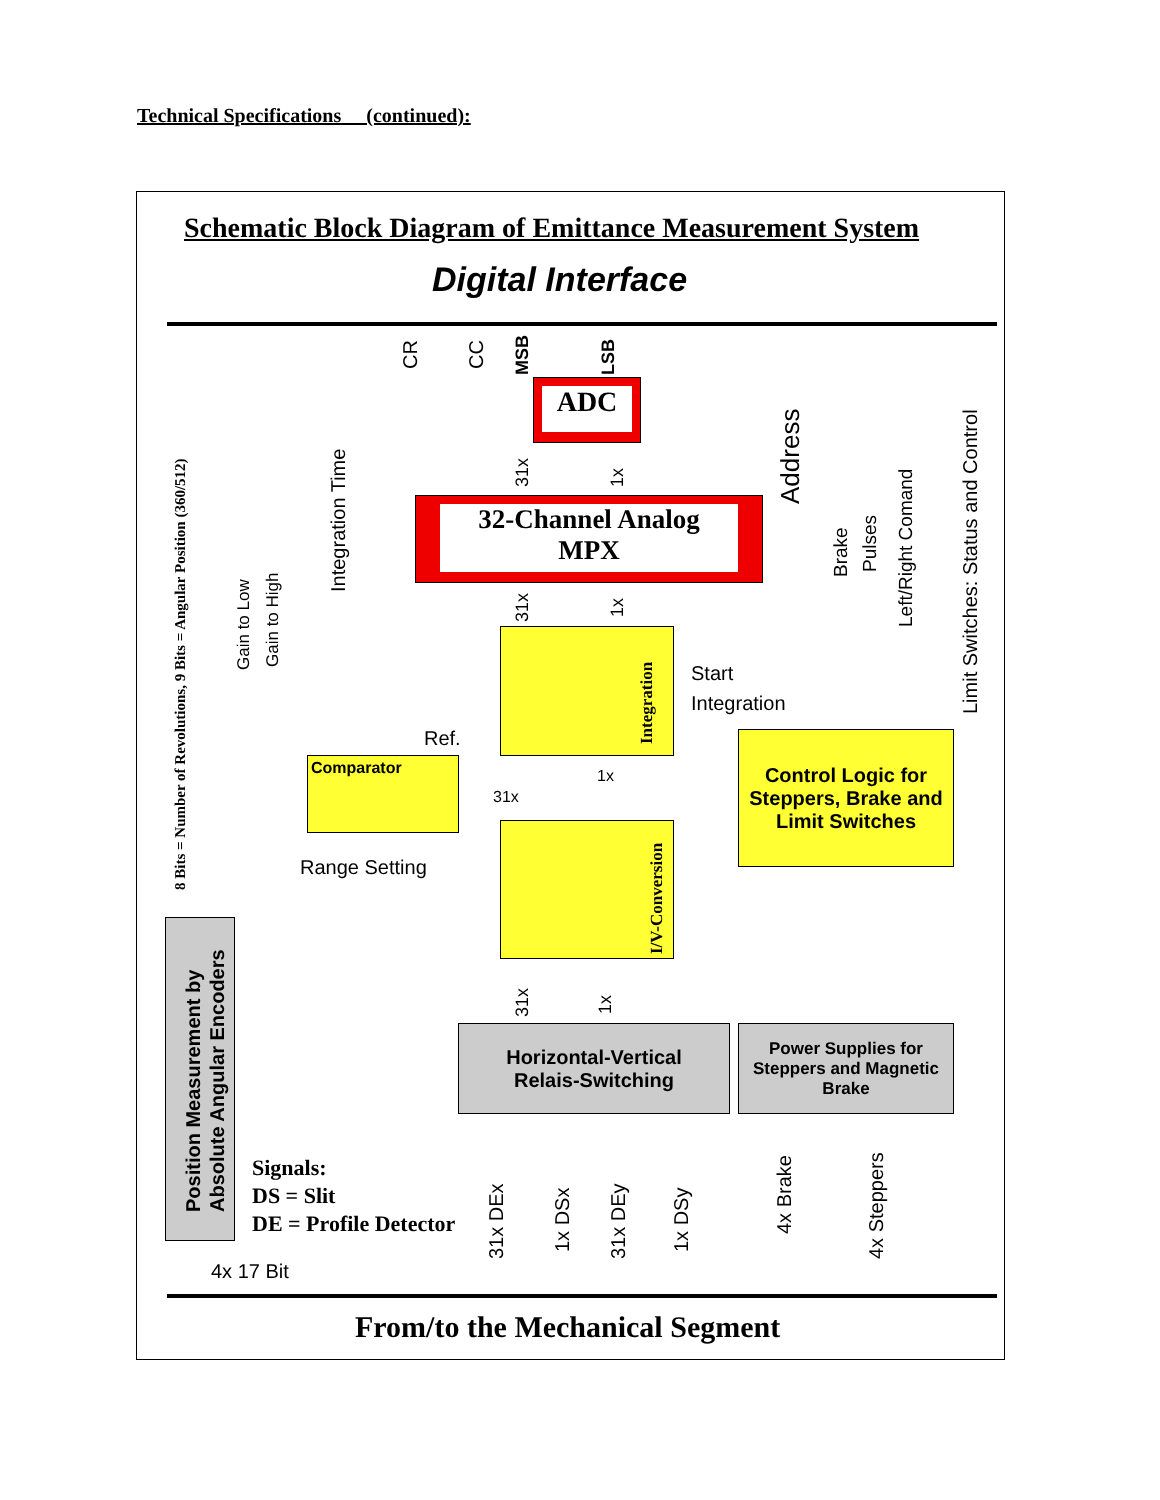Technical Specifications (continued):
Schematic Block Diagram of Emittance Measurement System
Digital Interface
ADC
32-Channel Analog
MPX
Integration
Comparator
I/V-Conversion
Control Logic for Steppers, Brake and Limit Switches
Horizontal-Vertical
Relais-Switching
Power Supplies for Steppers and Magnetic Brake
Position Measurement by
Absolute Angular Encoders
8 Bits = Number of Revolutions, 9 Bits = Angular Position (360/512)
Gain to Low Gain to High
Integration Time
CR CC MSB LSB
31x 1x
Address
Brake Pulses
Left/Right Comand
Limit Switches: Status and Control
31x 1x
Start
Integration
Ref.
1x
31x
Range Setting
31x 1x
Signals:
DS = Slit
DE = Profile Detector
4x 17 Bit 31x DEx 1x DSx 31x DEy 1x DSy
4x Brake
4x Steppers
From/to the Mechanical Segment